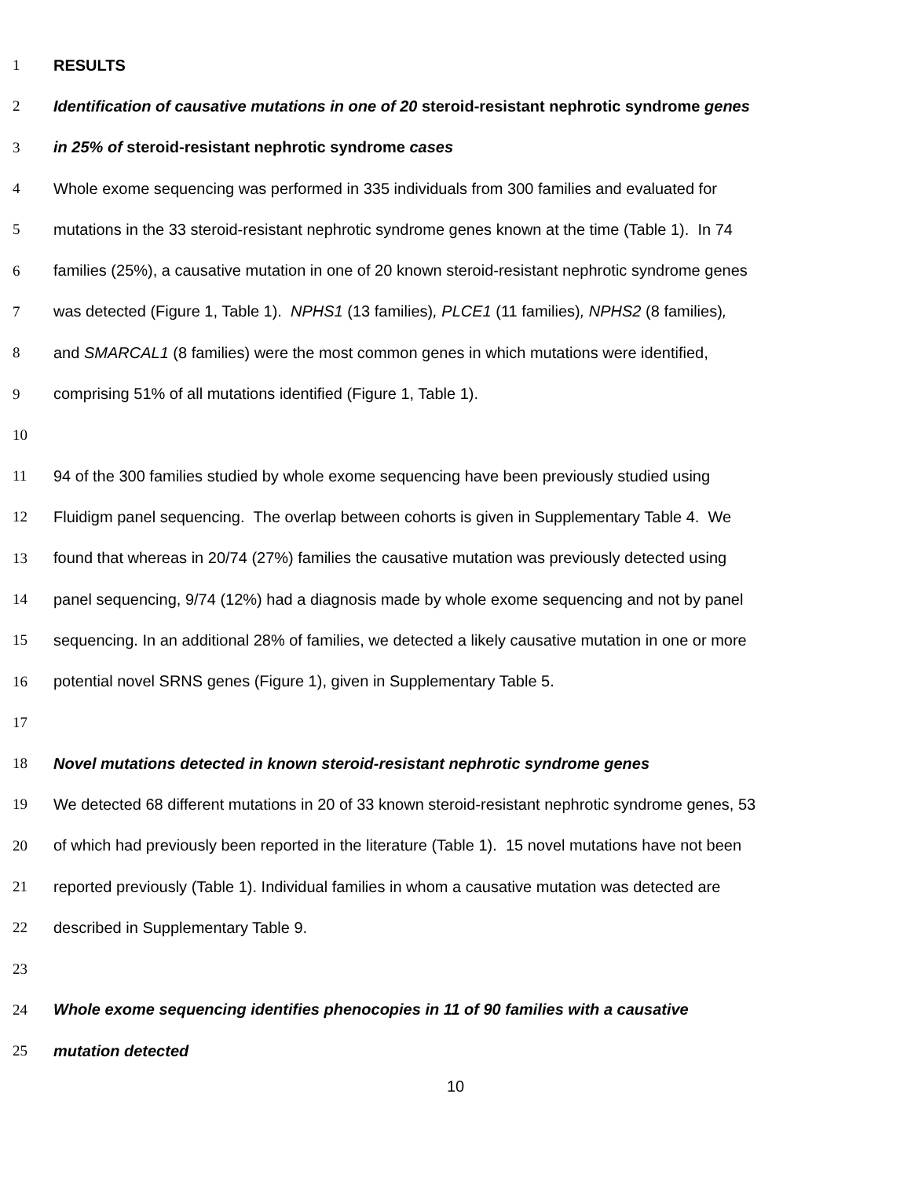1 RESULTS
2 Identification of causative mutations in one of 20 steroid-resistant nephrotic syndrome genes
3 in 25% of steroid-resistant nephrotic syndrome cases
4 Whole exome sequencing was performed in 335 individuals from 300 families and evaluated for
5 mutations in the 33 steroid-resistant nephrotic syndrome genes known at the time (Table 1). In 74
6 families (25%), a causative mutation in one of 20 known steroid-resistant nephrotic syndrome genes
7 was detected (Figure 1, Table 1). NPHS1 (13 families), PLCE1 (11 families), NPHS2 (8 families),
8 and SMARCAL1 (8 families) were the most common genes in which mutations were identified,
9 comprising 51% of all mutations identified (Figure 1, Table 1).
10
11 94 of the 300 families studied by whole exome sequencing have been previously studied using
12 Fluidigm panel sequencing. The overlap between cohorts is given in Supplementary Table 4. We
13 found that whereas in 20/74 (27%) families the causative mutation was previously detected using
14 panel sequencing, 9/74 (12%) had a diagnosis made by whole exome sequencing and not by panel
15 sequencing. In an additional 28% of families, we detected a likely causative mutation in one or more
16 potential novel SRNS genes (Figure 1), given in Supplementary Table 5.
17
18 Novel mutations detected in known steroid-resistant nephrotic syndrome genes
19 We detected 68 different mutations in 20 of 33 known steroid-resistant nephrotic syndrome genes, 53
20 of which had previously been reported in the literature (Table 1). 15 novel mutations have not been
21 reported previously (Table 1). Individual families in whom a causative mutation was detected are
22 described in Supplementary Table 9.
23
24 Whole exome sequencing identifies phenocopies in 11 of 90 families with a causative
25 mutation detected
10